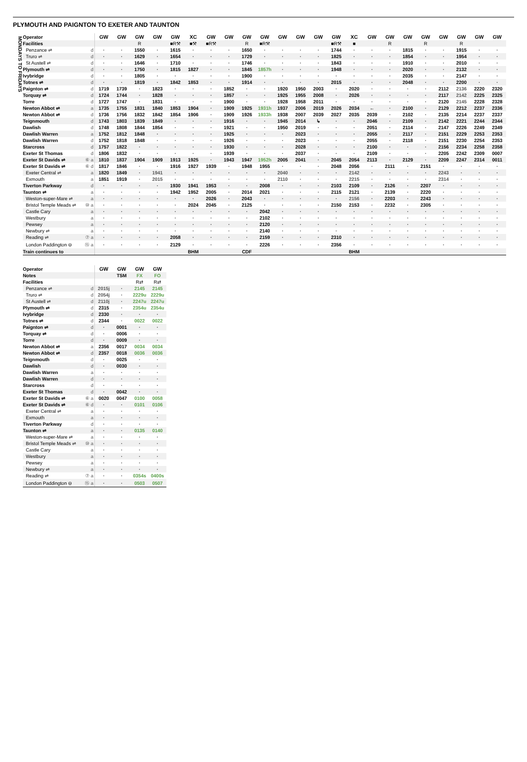PLYMOUTH AND PAIGNTON TO EXETER AND TAUNTON
MONDAYS TO FRIDAYS
| Operator | | GW | GW | GW | GW | GW | XC | GW | GW | GW | GW | GW | GW | GW | GW | XC | GW | GW | GW | GW | GW | GW | GW | GW |
| Facilities | | | | R | | ■R⚒ | ■⚒ | ■R⚒ | | R | ■R⚒ | | | | ■R⚒ | ■ | | R | | R | | R | | |
| Penzance ⇌ | d | · | · | 1550 | · | 1615 | · | · | · | 1650 | · | · | · | · | 1744 | · | · | · | 1815 | · | · | 1915 | · | · |
| Truro ⇌ | d | · | · | 1629 | · | 1654 | · | · | · | 1729 | · | · | · | · | 1825 | · | · | · | 1854 | · | · | 1954 | · | · |
| St Austell ⇌ | d | · | · | 1646 | · | 1710 | · | · | · | 1746 | · | · | · | · | 1843 | · | · | · | 1910 | · | · | 2010 | · | · |
| Plymouth ⇌ | d | · | · | 1750 | · | 1815 | 1827 | · | · | 1845 | 1857h | · | · | · | 1948 | · | · | · | 2020 | · | · | 2132 | · | · |
| Ivybridge | d | · | · | 1805 | · | · | · | · | · | 1900 | · | · | · | · | · | · | · | · | 2035 | · | · | 2147 | · | · |
| Totnes ⇌ | d | · | · | 1819 | · | 1842 | 1853 | · | · | 1914 | · | · | · | · | 2015 | · | · | · | 2048 | · | · | 2200 | · | · |
| Paignton ⇌ | d | 1719 | 1739 | · | 1823 | · | · | · | 1852 | · | · | 1920 | 1950 | 2003 | · | 2020 | · | · | · | · | 2112 | 2136 | 2220 | 2320 |
| Torquay ⇌ | d | 1724 | 1744 | · | 1828 | · | · | · | 1857 | · | · | 1925 | 1955 | 2008 | · | 2026 | · | · | · | · | 2117 | 2142 | 2225 | 2325 |
| Torre | d | 1727 | 1747 | · | 1831 | · | · | · | 1900 | · | · | 1928 | 1958 | 2011 | · | · | · | · | · | · | 2120 | 2145 | 2228 | 2328 |
| Newton Abbot ⇌ | a | 1735 | 1755 | 1831 | 1840 | 1853 | 1904 | · | 1909 | 1925 | 1931h | 1937 | 2006 | 2019 | 2026 | 2034 | ← | · | 2100 | · | 2129 | 2212 | 2237 | 2336 |
| Newton Abbot ⇌ | d | 1736 | 1756 | 1832 | 1842 | 1854 | 1906 | · | 1909 | 1926 | 1933h | 1938 | 2007 | 2039 | 2027 | 2035 | 2039 | · | 2102 | · | 2135 | 2214 | 2237 | 2337 |
| Teignmouth | d | 1743 | 1803 | 1839 | 1849 | · | · | · | 1916 | · | · | 1945 | 2014 | ↳ | · | · | 2046 | · | 2109 | · | 2142 | 2221 | 2244 | 2344 |
| Dawlish | d | 1748 | 1808 | 1844 | 1854 | · | · | · | 1921 | · | · | 1950 | 2019 | · | · | · | 2051 | · | 2114 | · | 2147 | 2226 | 2249 | 2349 |
| Dawlish Warren | a | 1752 | 1812 | 1848 | · | · | · | · | 1925 | · | · | · | 2023 | · | · | · | 2055 | · | 2117 | · | 2151 | 2229 | 2253 | 2353 |
| Dawlish Warren | d | 1752 | 1818 | 1848 | · | · | · | · | 1926 | · | · | · | 2023 | · | · | · | 2055 | · | 2118 | · | 2151 | 2230 | 2254 | 2353 |
| Starcross | d | 1757 | 1822 | · | · | · | · | · | 1930 | · | · | · | 2028 | · | · | · | 2100 | · | · | · | 2156 | 2234 | 2258 | 2358 |
| Exeter St Thomas | d | 1806 | 1832 | · | · | · | · | · | 1939 | · | · | · | 2037 | · | · | · | 2109 | · | · | · | 2205 | 2242 | 2309 | 0007 |
| Exeter St Davids ⇌ | ⑥ a | 1810 | 1837 | 1904 | 1909 | 1913 | 1925 | · | 1943 | 1947 | 1952h | 2005 | 2041 | · | 2045 | 2054 | 2113 | · | 2129 | · | 2209 | 2247 | 2314 | 0011 |
| Exeter St Davids ⇌ | ⑥ d | 1817 | 1846 | · | · | 1916 | 1927 | 1939 | · | 1948 | 1955 | · | · | · | 2048 | 2056 | · | 2111 | · | 2151 | · | · | · | · |
| Exeter Central ⇌ | a | 1820 | 1849 | · | 1941 | · | · | · | · | · | · | 2040 | · | · | · | 2142 | · | · | · | · | 2243 | · | · | · |
| Exmouth | a | 1851 | 1919 | · | 2015 | · | · | · | · | · | · | 2110 | · | · | · | 2215 | · | · | · | · | 2314 | · | · | · |
| Tiverton Parkway | d | · | · | · | · | 1930 | 1941 | 1953 | · | · | 2008 | · | · | · | 2103 | 2109 | · | 2126 | · | 2207 | · | · | · | · |
| Taunton ⇌ | a | · | · | · | · | 1942 | 1952 | 2005 | · | 2014 | 2021 | · | · | · | 2115 | 2121 | · | 2139 | · | 2220 | · | · | · | · |
| Weston-super-Mare ⇌ | a | · | · | · | · | · | · | 2026 | · | 2043 | · | · | · | · | · | 2156 | · | 2203 | · | 2243 | · | · | · | · |
| Bristol Temple Meads ⇌ | ⑩ a | · | · | · | · | · | 2024 | 2045 | · | 2125 | · | · | · | · | 2150 | 2153 | · | 2232 | · | 2305 | · | · | · | · |
| Castle Cary | a | · | · | · | · | · | · | · | · | · | 2042 | · | · | · | · | · | · | · | · | · | · | · | · | · |
| Westbury | a | · | · | · | · | · | · | · | · | · | 2102 | · | · | · | · | · | · | · | · | · | · | · | · | · |
| Pewsey | a | · | · | · | · | · | · | · | · | · | 2120 | · | · | · | · | · | · | · | · | · | · | · | · | · |
| Newbury ⇌ | a | · | · | · | · | · | · | · | · | · | 2140 | · | · | · | · | · | · | · | · | · | · | · | · | · |
| Reading ⇌ | ⑦ a | · | · | · | · | 2058 | · | · | · | · | 2159 | · | · | · | 2310 | · | · | · | · | · | · | · | · | · |
| London Paddington ⊖ | ⑮ a | · | · | · | · | 2129 | · | · | · | · | 2226 | · | · | · | 2356 | · | · | · | · | · | · | · | · | · |
| Train continues to | | | | | | | BHM | | | CDF | | | | | | BHM | | | | | | | | |
| Operator | | GW | GW | GW | GW |
| Notes | | | TSM | FX | FO |
| Facilities | | | | R⇄ | R⇄ |
| Penzance ⇌ | d | 2015j | · | 2145 | 2145 |
| Truro ⇌ | d | 2054j | · | 2229u | 2229u |
| St Austell ⇌ | d | 2110j | · | 2247u | 2247u |
| Plymouth ⇌ | d | 2315 | · | 2354u | 2354u |
| Ivybridge | d | 2330 | · | · | · |
| Totnes ⇌ | d | 2344 | · | 0022 | 0022 |
| Paignton ⇌ | d | · | 0001 | · | · |
| Torquay ⇌ | d | · | 0006 | · | · |
| Torre | d | · | 0009 | · | · |
| Newton Abbot ⇌ | a | 2356 | 0017 | 0034 | 0034 |
| Newton Abbot ⇌ | d | 2357 | 0018 | 0036 | 0036 |
| Teignmouth | d | · | 0025 | · | · |
| Dawlish | d | · | 0030 | · | · |
| Dawlish Warren | a | · | · | · | · |
| Dawlish Warren | d | · | · | · | · |
| Starcross | d | · | · | · | · |
| Exeter St Thomas | d | · | 0042 | · | · |
| Exeter St Davids ⇌ | ⑥ a | 0020 | 0047 | 0100 | 0058 |
| Exeter St Davids ⇌ | ⑥ d | · | · | 0101 | 0106 |
| Exeter Central ⇌ | a | · | · | · | · |
| Exmouth | a | · | · | · | · |
| Tiverton Parkway | d | · | · | · | · |
| Taunton ⇌ | a | · | · | 0135 | 0140 |
| Weston-super-Mare ⇌ | a | · | · | · | · |
| Bristol Temple Meads ⇌ | ⑩ a | · | · | · | · |
| Castle Cary | a | · | · | · | · |
| Westbury | a | · | · | · | · |
| Pewsey | a | · | · | · | · |
| Newbury ⇌ | a | · | · | · | · |
| Reading ⇌ | ⑦ a | · | · | 0354s | 0400s |
| London Paddington ⊖ | ⑮ a | · | · | 0503 | 0507 |